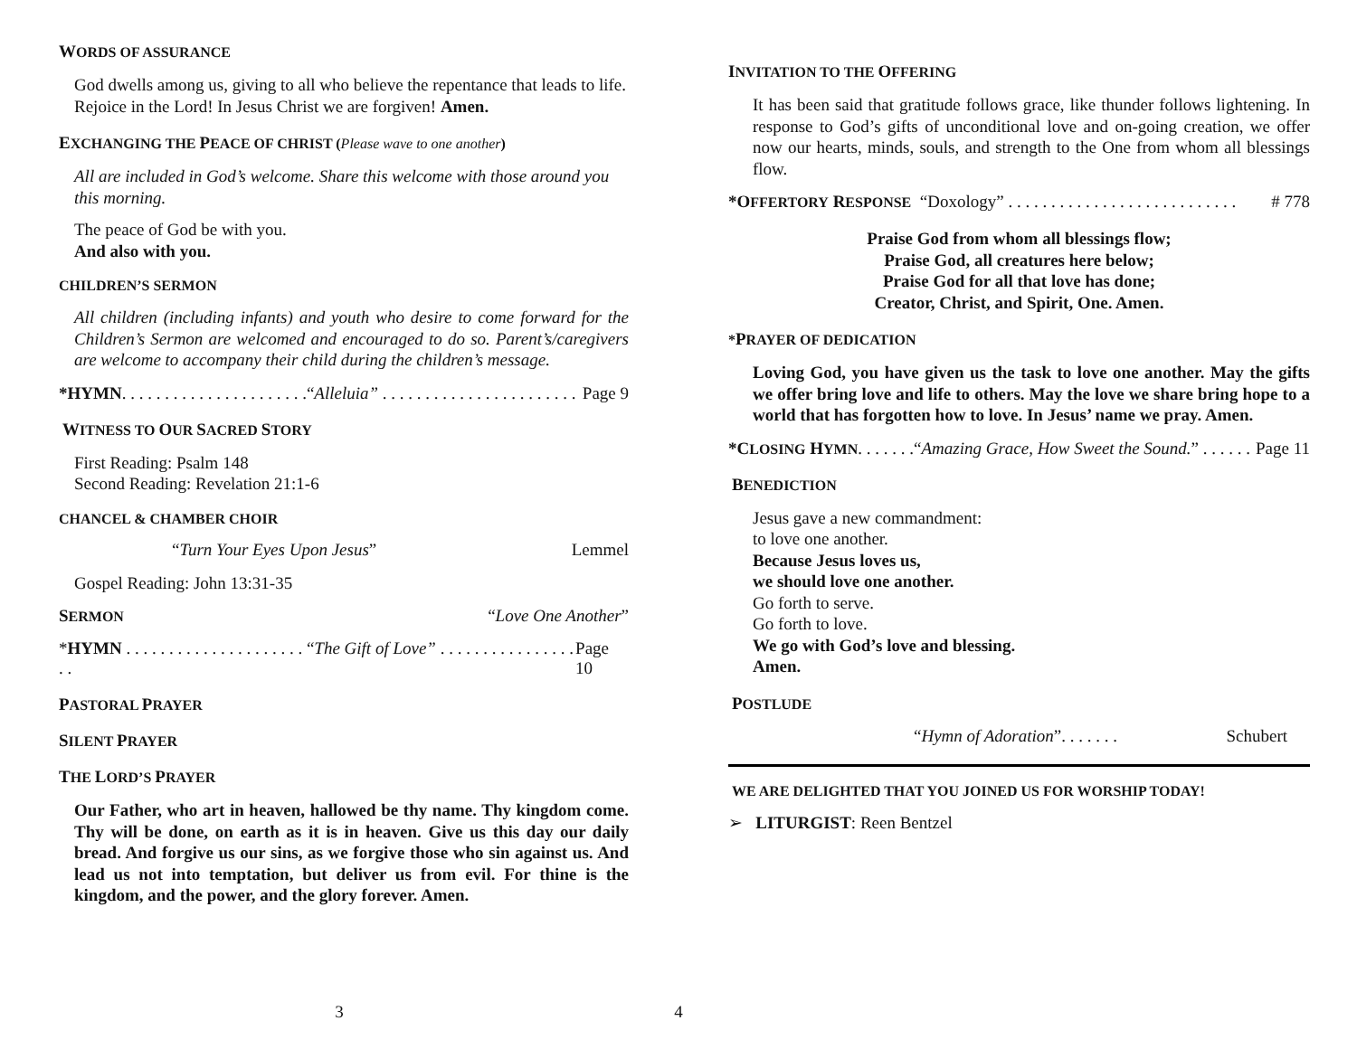WORDS OF ASSURANCE
God dwells among us, giving to all who believe the repentance that leads to life. Rejoice in the Lord! In Jesus Christ we are forgiven! Amen.
EXCHANGING THE PEACE OF CHRIST (Please wave to one another)
All are included in God’s welcome. Share this welcome with those around you this morning.
The peace of God be with you.
And also with you.
CHILDREN’S SERMON
All children (including infants) and youth who desire to come forward for the Children’s Sermon are welcomed and encouraged to do so. Parent’s/caregivers are welcome to accompany their child during the children’s message.
*HYMN. . . . . . . . . . . . . . . . . . . . . .“Alleluia” . . . . . . . . . . . . . . . . . . . . . . . Page 9
WITNESS TO OUR SACRED STORY
First Reading: Psalm 148
Second Reading: Revelation 21:1-6
CHANCEL & CHAMBER CHOIR
“Turn Your Eyes Upon Jesus” Lemmel
Gospel Reading: John 13:31-35
SERMON “Love One Another”
*HYMN . . . . . . . . . . . . . . . . . . . . . “The Gift of Love” . . . . . . . . . . . . . . . . . . Page 10
PASTORAL PRAYER
SILENT PRAYER
THE LORD’S PRAYER
Our Father, who art in heaven, hallowed be thy name. Thy kingdom come. Thy will be done, on earth as it is in heaven. Give us this day our daily bread. And forgive us our sins, as we forgive those who sin against us. And lead us not into temptation, but deliver us from evil. For thine is the kingdom, and the power, and the glory forever. Amen.
3
INVITATION TO THE OFFERING
It has been said that gratitude follows grace, like thunder follows lightening. In response to God’s gifts of unconditional love and on-going creation, we offer now our hearts, minds, souls, and strength to the One from whom all blessings flow.
*OFFERTORY RESPONSE “Doxology” . . . . . . . . . . . . . . . . . . . . . . . . . . . # 778
Praise God from whom all blessings flow;
Praise God, all creatures here below;
Praise God for all that love has done;
Creator, Christ, and Spirit, One. Amen.
*PRAYER OF DEDICATION
Loving God, you have given us the task to love one another. May the gifts we offer bring love and life to others. May the love we share bring hope to a world that has forgotten how to love. In Jesus’ name we pray. Amen.
*CLOSING HYMN. . . . . . .“Amazing Grace, How Sweet the Sound.” . . . . . . Page 11
BENEDICTION
Jesus gave a new commandment:
to love one another.
Because Jesus loves us,
we should love one another.
Go forth to serve.
Go forth to love.
We go with God’s love and blessing.
Amen.
POSTLUDE
“Hymn of Adoration”. . . . . . . Schubert
WE ARE DELIGHTED THAT YOU JOINED US FOR WORSHIP TODAY!
➢ LITURGIST: Reen Bentzel
4